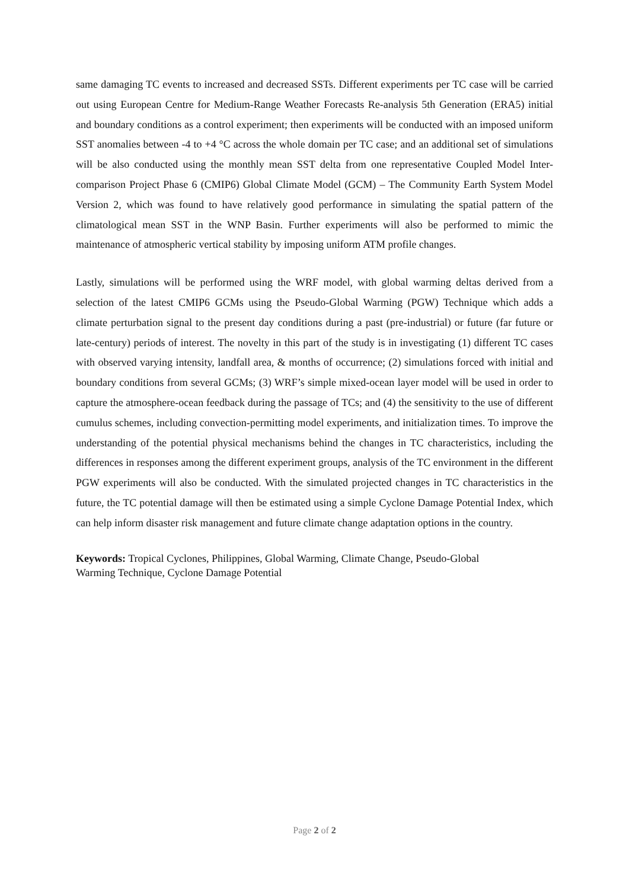same damaging TC events to increased and decreased SSTs. Different experiments per TC case will be carried out using European Centre for Medium-Range Weather Forecasts Re-analysis 5th Generation (ERA5) initial and boundary conditions as a control experiment; then experiments will be conducted with an imposed uniform SST anomalies between -4 to +4 °C across the whole domain per TC case; and an additional set of simulations will be also conducted using the monthly mean SST delta from one representative Coupled Model Inter-comparison Project Phase 6 (CMIP6) Global Climate Model (GCM) – The Community Earth System Model Version 2, which was found to have relatively good performance in simulating the spatial pattern of the climatological mean SST in the WNP Basin. Further experiments will also be performed to mimic the maintenance of atmospheric vertical stability by imposing uniform ATM profile changes.
Lastly, simulations will be performed using the WRF model, with global warming deltas derived from a selection of the latest CMIP6 GCMs using the Pseudo-Global Warming (PGW) Technique which adds a climate perturbation signal to the present day conditions during a past (pre-industrial) or future (far future or late-century) periods of interest. The novelty in this part of the study is in investigating (1) different TC cases with observed varying intensity, landfall area, & months of occurrence; (2) simulations forced with initial and boundary conditions from several GCMs; (3) WRF’s simple mixed-ocean layer model will be used in order to capture the atmosphere-ocean feedback during the passage of TCs; and (4) the sensitivity to the use of different cumulus schemes, including convection-permitting model experiments, and initialization times. To improve the understanding of the potential physical mechanisms behind the changes in TC characteristics, including the differences in responses among the different experiment groups, analysis of the TC environment in the different PGW experiments will also be conducted. With the simulated projected changes in TC characteristics in the future, the TC potential damage will then be estimated using a simple Cyclone Damage Potential Index, which can help inform disaster risk management and future climate change adaptation options in the country.
Keywords: Tropical Cyclones, Philippines, Global Warming, Climate Change, Pseudo-Global
Warming Technique, Cyclone Damage Potential
Page 2 of 2